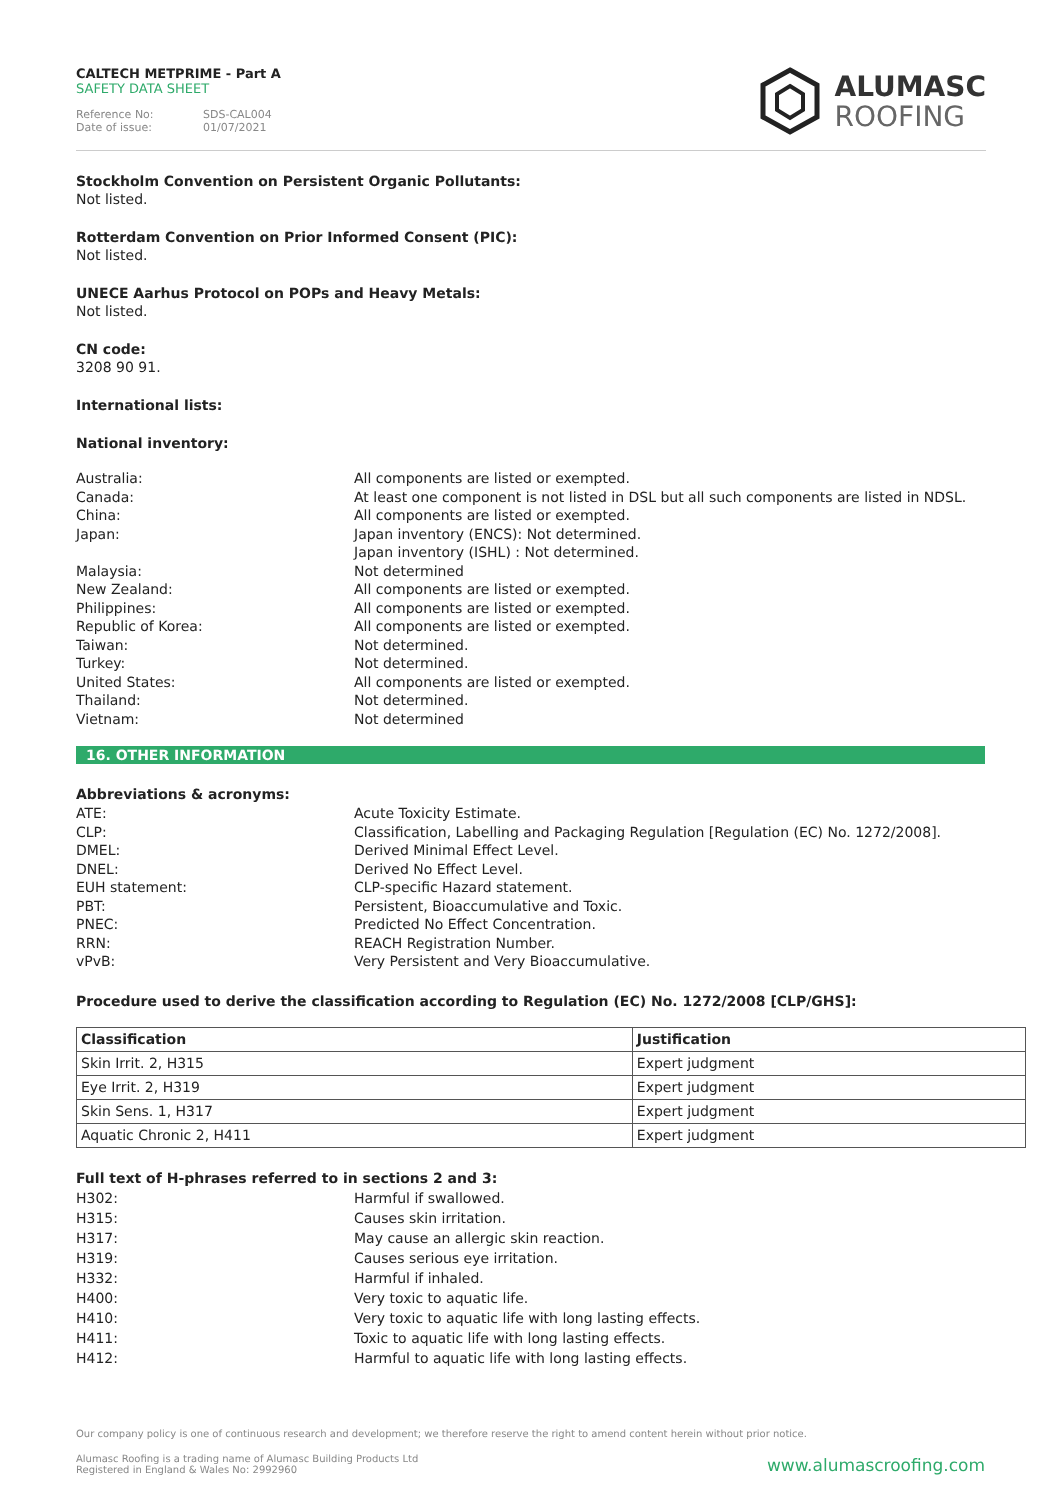CALTECH METPRIME - Part A
SAFETY DATA SHEET
Reference No: SDS-CAL004
Date of issue: 01/07/2021
ALUMASC
ROOFING
Stockholm Convention on Persistent Organic Pollutants:
Not listed.
Rotterdam Convention on Prior Informed Consent (PIC):
Not listed.
UNECE Aarhus Protocol on POPs and Heavy Metals:
Not listed.
CN code:
3208 90 91.
International lists:
National inventory:
Australia:
All components are listed or exempted.
Canada:
At least one component is not listed in DSL but all such components are listed in NDSL.
China:
All components are listed or exempted.
Japan:
Japan inventory (ENCS): Not determined.
Japan inventory (ISHL) : Not determined.
Malaysia:
Not determined
New Zealand:
All components are listed or exempted.
Philippines:
All components are listed or exempted.
Republic of Korea:
All components are listed or exempted.
Taiwan:
Not determined.
Turkey:
Not determined.
United States:
All components are listed or exempted.
Thailand:
Not determined.
Vietnam:
Not determined
16. OTHER INFORMATION
Abbreviations & acronyms:
ATE:
Acute Toxicity Estimate.
CLP:
Classification, Labelling and Packaging Regulation [Regulation (EC) No. 1272/2008].
DMEL:
Derived Minimal Effect Level.
DNEL:
Derived No Effect Level.
EUH statement:
CLP-specific Hazard statement.
PBT:
Persistent, Bioaccumulative and Toxic.
PNEC:
Predicted No Effect Concentration.
RRN:
REACH Registration Number.
vPvB:
Very Persistent and Very Bioaccumulative.
Procedure used to derive the classification according to Regulation (EC) No. 1272/2008 [CLP/GHS]:
| Classification | Justification |
| --- | --- |
| Skin Irrit. 2, H315 | Expert judgment |
| Eye Irrit. 2, H319 | Expert judgment |
| Skin Sens. 1, H317 | Expert judgment |
| Aquatic Chronic 2, H411 | Expert judgment |
Full text of H-phrases referred to in sections 2 and 3:
H302:
Harmful if swallowed.
H315:
Causes skin irritation.
H317:
May cause an allergic skin reaction.
H319:
Causes serious eye irritation.
H332:
Harmful if inhaled.
H400:
Very toxic to aquatic life.
H410:
Very toxic to aquatic life with long lasting effects.
H411:
Toxic to aquatic life with long lasting effects.
H412:
Harmful to aquatic life with long lasting effects.
Our company policy is one of continuous research and development; we therefore reserve the right to amend content herein without prior notice.
Alumasc Roofing is a trading name of Alumasc Building Products Ltd
Registered in England & Wales No: 2992960
www.alumascroofing.com